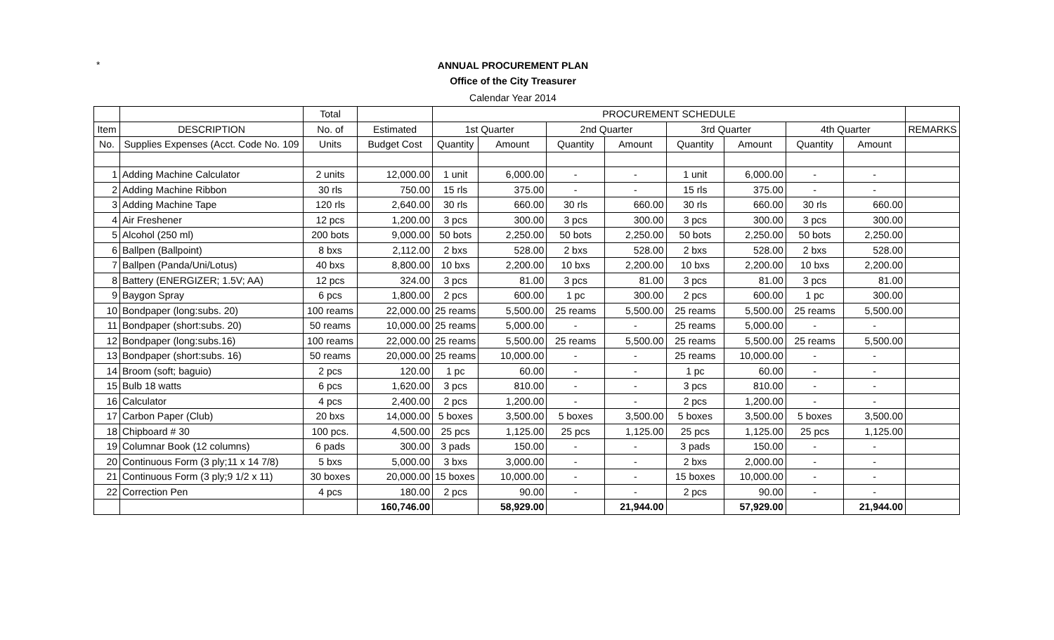*
ANNUAL PROCUREMENT PLAN
Office of the City Treasurer
Calendar Year 2014
| | | Total | | PROCUREMENT SCHEDULE | | | | | | | | |
| --- | --- | --- | --- | --- | --- | --- | --- | --- | --- | --- | --- | --- |
| Item | DESCRIPTION | No. of | Estimated | 1st Quarter | | 2nd Quarter | | 3rd Quarter | | 4th Quarter | | REMARKS |
| No. | Supplies Expenses (Acct. Code No. 109 | Units | Budget Cost | Quantity | Amount | Quantity | Amount | Quantity | Amount | Quantity | Amount | |
| 1 | Adding Machine Calculator | 2 units | 12,000.00 | 1 unit | 6,000.00 | - | - | 1 unit | 6,000.00 | - | - | |
| 2 | Adding Machine Ribbon | 30 rls | 750.00 | 15 rls | 375.00 | - | - | 15 rls | 375.00 | - | - | |
| 3 | Adding Machine Tape | 120 rls | 2,640.00 | 30 rls | 660.00 | 30 rls | 660.00 | 30 rls | 660.00 | 30 rls | 660.00 | |
| 4 | Air Freshener | 12 pcs | 1,200.00 | 3 pcs | 300.00 | 3 pcs | 300.00 | 3 pcs | 300.00 | 3 pcs | 300.00 | |
| 5 | Alcohol (250 ml) | 200 bots | 9,000.00 | 50 bots | 2,250.00 | 50 bots | 2,250.00 | 50 bots | 2,250.00 | 50 bots | 2,250.00 | |
| 6 | Ballpen (Ballpoint) | 8 bxs | 2,112.00 | 2 bxs | 528.00 | 2 bxs | 528.00 | 2 bxs | 528.00 | 2 bxs | 528.00 | |
| 7 | Ballpen (Panda/Uni/Lotus) | 40 bxs | 8,800.00 | 10 bxs | 2,200.00 | 10 bxs | 2,200.00 | 10 bxs | 2,200.00 | 10 bxs | 2,200.00 | |
| 8 | Battery (ENERGIZER; 1.5V; AA) | 12 pcs | 324.00 | 3 pcs | 81.00 | 3 pcs | 81.00 | 3 pcs | 81.00 | 3 pcs | 81.00 | |
| 9 | Baygon Spray | 6 pcs | 1,800.00 | 2 pcs | 600.00 | 1 pc | 300.00 | 2 pcs | 600.00 | 1 pc | 300.00 | |
| 10 | Bondpaper (long:subs. 20) | 100 reams | 22,000.00 | 25 reams | 5,500.00 | 25 reams | 5,500.00 | 25 reams | 5,500.00 | 25 reams | 5,500.00 | |
| 11 | Bondpaper (short:subs. 20) | 50 reams | 10,000.00 | 25 reams | 5,000.00 | - | - | 25 reams | 5,000.00 | - | - | |
| 12 | Bondpaper (long:subs.16) | 100 reams | 22,000.00 | 25 reams | 5,500.00 | 25 reams | 5,500.00 | 25 reams | 5,500.00 | 25 reams | 5,500.00 | |
| 13 | Bondpaper (short:subs. 16) | 50 reams | 20,000.00 | 25 reams | 10,000.00 | - | - | 25 reams | 10,000.00 | - | - | |
| 14 | Broom (soft; baguio) | 2 pcs | 120.00 | 1 pc | 60.00 | - | - | 1 pc | 60.00 | - | - | |
| 15 | Bulb 18 watts | 6 pcs | 1,620.00 | 3 pcs | 810.00 | - | - | 3 pcs | 810.00 | - | - | |
| 16 | Calculator | 4 pcs | 2,400.00 | 2 pcs | 1,200.00 | - | - | 2 pcs | 1,200.00 | - | - | |
| 17 | Carbon Paper (Club) | 20 bxs | 14,000.00 | 5 boxes | 3,500.00 | 5 boxes | 3,500.00 | 5 boxes | 3,500.00 | 5 boxes | 3,500.00 | |
| 18 | Chipboard # 30 | 100 pcs. | 4,500.00 | 25 pcs | 1,125.00 | 25 pcs | 1,125.00 | 25 pcs | 1,125.00 | 25 pcs | 1,125.00 | |
| 19 | Columnar Book (12 columns) | 6 pads | 300.00 | 3 pads | 150.00 | - | - | 3 pads | 150.00 | - | - | |
| 20 | Continuous Form (3 ply;11 x 14 7/8) | 5 bxs | 5,000.00 | 3 bxs | 3,000.00 | - | - | 2 bxs | 2,000.00 | - | - | |
| 21 | Continuous Form (3 ply;9 1/2 x 11) | 30 boxes | 20,000.00 | 15 boxes | 10,000.00 | - | - | 15 boxes | 10,000.00 | - | - | |
| 22 | Correction Pen | 4 pcs | 180.00 | 2 pcs | 90.00 | - | - | 2 pcs | 90.00 | - | - | |
| | | | 160,746.00 | | 58,929.00 | | 21,944.00 | | 57,929.00 | | 21,944.00 | |